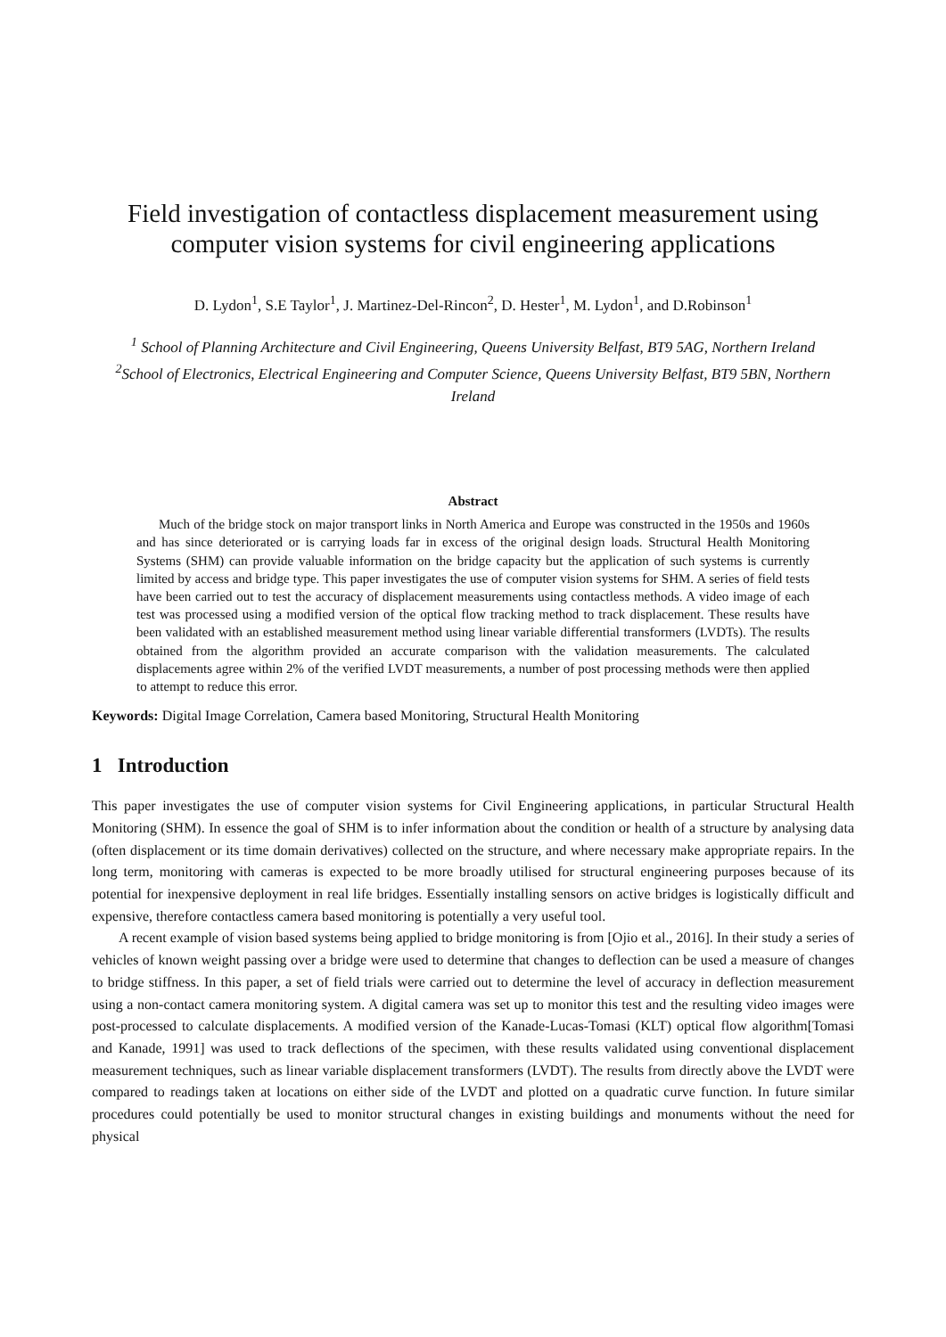Field investigation of contactless displacement measurement using computer vision systems for civil engineering applications
D. Lydon<sup>1</sup>, S.E Taylor<sup>1</sup>, J. Martinez-Del-Rincon<sup>2</sup>, D. Hester<sup>1</sup>, M. Lydon<sup>1</sup>, and D.Robinson<sup>1</sup>
<sup>1</sup> School of Planning Architecture and Civil Engineering, Queens University Belfast, BT9 5AG, Northern Ireland
<sup>2</sup> School of Electronics, Electrical Engineering and Computer Science, Queens University Belfast, BT9 5BN, Northern Ireland
Abstract
Much of the bridge stock on major transport links in North America and Europe was constructed in the 1950s and 1960s and has since deteriorated or is carrying loads far in excess of the original design loads. Structural Health Monitoring Systems (SHM) can provide valuable information on the bridge capacity but the application of such systems is currently limited by access and bridge type. This paper investigates the use of computer vision systems for SHM. A series of field tests have been carried out to test the accuracy of displacement measurements using contactless methods. A video image of each test was processed using a modified version of the optical flow tracking method to track displacement. These results have been validated with an established measurement method using linear variable differential transformers (LVDTs). The results obtained from the algorithm provided an accurate comparison with the validation measurements. The calculated displacements agree within 2% of the verified LVDT measurements, a number of post processing methods were then applied to attempt to reduce this error.
Keywords: Digital Image Correlation, Camera based Monitoring, Structural Health Monitoring
1 Introduction
This paper investigates the use of computer vision systems for Civil Engineering applications, in particular Structural Health Monitoring (SHM). In essence the goal of SHM is to infer information about the condition or health of a structure by analysing data (often displacement or its time domain derivatives) collected on the structure, and where necessary make appropriate repairs. In the long term, monitoring with cameras is expected to be more broadly utilised for structural engineering purposes because of its potential for inexpensive deployment in real life bridges. Essentially installing sensors on active bridges is logistically difficult and expensive, therefore contactless camera based monitoring is potentially a very useful tool.
A recent example of vision based systems being applied to bridge monitoring is from [Ojio et al., 2016]. In their study a series of vehicles of known weight passing over a bridge were used to determine that changes to deflection can be used a measure of changes to bridge stiffness. In this paper, a set of field trials were carried out to determine the level of accuracy in deflection measurement using a non-contact camera monitoring system. A digital camera was set up to monitor this test and the resulting video images were post-processed to calculate displacements. A modified version of the Kanade-Lucas-Tomasi (KLT) optical flow algorithm[Tomasi and Kanade, 1991] was used to track deflections of the specimen, with these results validated using conventional displacement measurement techniques, such as linear variable displacement transformers (LVDT). The results from directly above the LVDT were compared to readings taken at locations on either side of the LVDT and plotted on a quadratic curve function. In future similar procedures could potentially be used to monitor structural changes in existing buildings and monuments without the need for physical